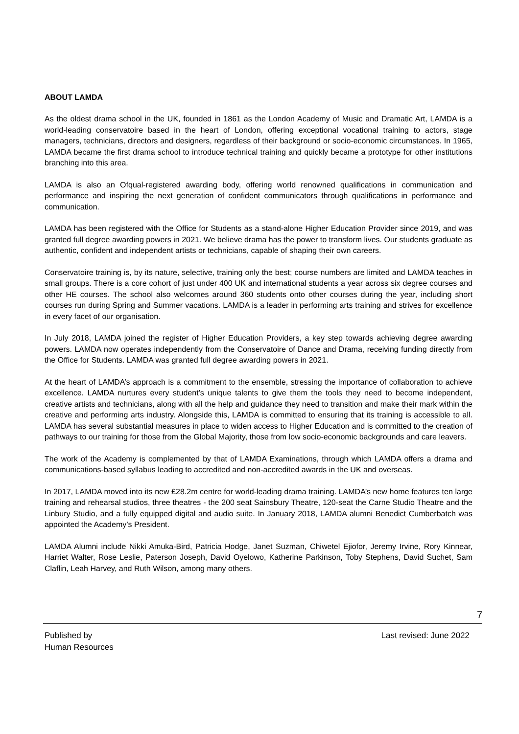ABOUT LAMDA
As the oldest drama school in the UK, founded in 1861 as the London Academy of Music and Dramatic Art, LAMDA is a world-leading conservatoire based in the heart of London, offering exceptional vocational training to actors, stage managers, technicians, directors and designers, regardless of their background or socio-economic circumstances. In 1965, LAMDA became the first drama school to introduce technical training and quickly became a prototype for other institutions branching into this area.
LAMDA is also an Ofqual-registered awarding body, offering world renowned qualifications in communication and performance and inspiring the next generation of confident communicators through qualifications in performance and communication.
LAMDA has been registered with the Office for Students as a stand-alone Higher Education Provider since 2019, and was granted full degree awarding powers in 2021. We believe drama has the power to transform lives. Our students graduate as authentic, confident and independent artists or technicians, capable of shaping their own careers.
Conservatoire training is, by its nature, selective, training only the best; course numbers are limited and LAMDA teaches in small groups. There is a core cohort of just under 400 UK and international students a year across six degree courses and other HE courses. The school also welcomes around 360 students onto other courses during the year, including short courses run during Spring and Summer vacations. LAMDA is a leader in performing arts training and strives for excellence in every facet of our organisation.
In July 2018, LAMDA joined the register of Higher Education Providers, a key step towards achieving degree awarding powers. LAMDA now operates independently from the Conservatoire of Dance and Drama, receiving funding directly from the Office for Students. LAMDA was granted full degree awarding powers in 2021.
At the heart of LAMDA’s approach is a commitment to the ensemble, stressing the importance of collaboration to achieve excellence. LAMDA nurtures every student’s unique talents to give them the tools they need to become independent, creative artists and technicians, along with all the help and guidance they need to transition and make their mark within the creative and performing arts industry. Alongside this, LAMDA is committed to ensuring that its training is accessible to all. LAMDA has several substantial measures in place to widen access to Higher Education and is committed to the creation of pathways to our training for those from the Global Majority, those from low socio-economic backgrounds and care leavers.
The work of the Academy is complemented by that of LAMDA Examinations, through which LAMDA offers a drama and communications-based syllabus leading to accredited and non-accredited awards in the UK and overseas.
In 2017, LAMDA moved into its new £28.2m centre for world-leading drama training. LAMDA’s new home features ten large training and rehearsal studios, three theatres - the 200 seat Sainsbury Theatre, 120-seat the Carne Studio Theatre and the Linbury Studio, and a fully equipped digital and audio suite. In January 2018, LAMDA alumni Benedict Cumberbatch was appointed the Academy’s President.
LAMDA Alumni include Nikki Amuka-Bird, Patricia Hodge, Janet Suzman, Chiwetel Ejiofor, Jeremy Irvine, Rory Kinnear, Harriet Walter, Rose Leslie, Paterson Joseph, David Oyelowo, Katherine Parkinson, Toby Stephens, David Suchet, Sam Claflin, Leah Harvey, and Ruth Wilson, among many others.
7
Published by
Human Resources
Last revised: June 2022